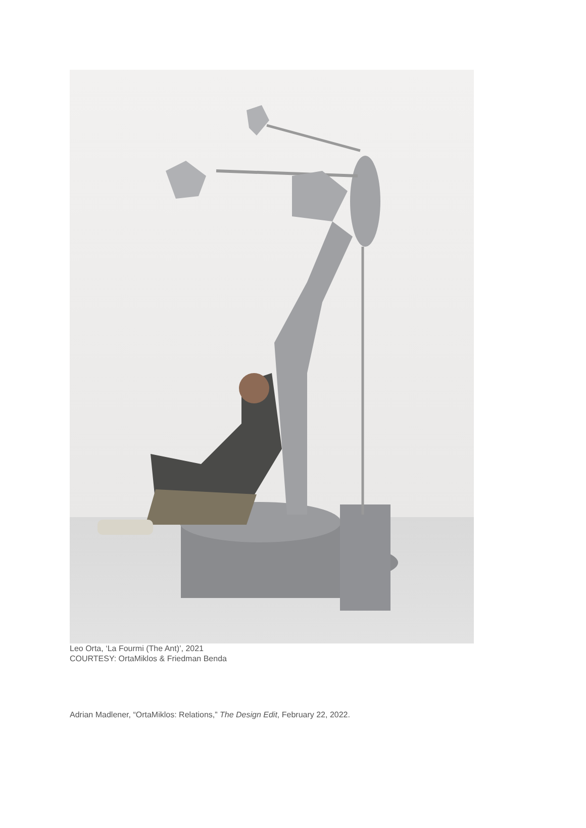Leo Orta, ‘La Fourmi (The Ant)’, 2021
COURTESY: OrtaMiklos & Friedman Benda
Adrian Madlener, “OrtaMiklos: Relations,” The Design Edit, February 22, 2022.